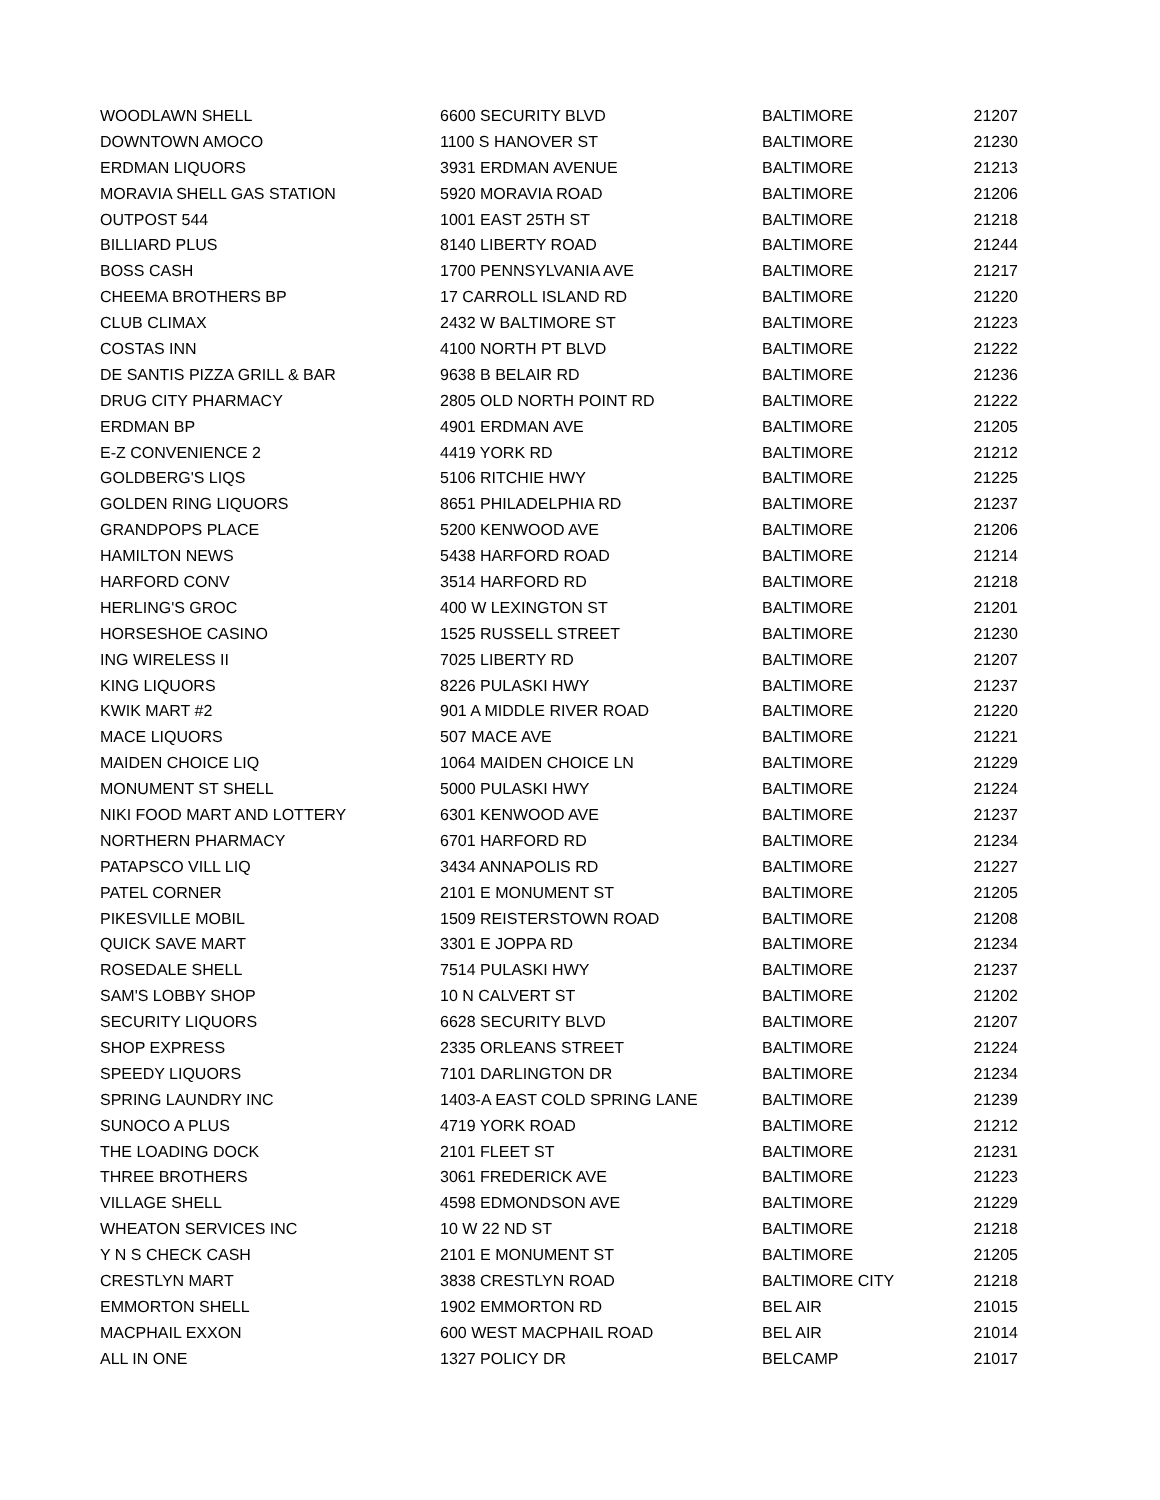| WOODLAWN SHELL | 6600 SECURITY BLVD | BALTIMORE | 21207 |
| DOWNTOWN AMOCO | 1100 S HANOVER ST | BALTIMORE | 21230 |
| ERDMAN LIQUORS | 3931 ERDMAN AVENUE | BALTIMORE | 21213 |
| MORAVIA SHELL GAS STATION | 5920 MORAVIA ROAD | BALTIMORE | 21206 |
| OUTPOST 544 | 1001 EAST 25TH ST | BALTIMORE | 21218 |
| BILLIARD PLUS | 8140 LIBERTY ROAD | BALTIMORE | 21244 |
| BOSS CASH | 1700 PENNSYLVANIA AVE | BALTIMORE | 21217 |
| CHEEMA BROTHERS BP | 17 CARROLL ISLAND RD | BALTIMORE | 21220 |
| CLUB CLIMAX | 2432 W BALTIMORE ST | BALTIMORE | 21223 |
| COSTAS INN | 4100 NORTH PT BLVD | BALTIMORE | 21222 |
| DE SANTIS PIZZA GRILL & BAR | 9638 B BELAIR RD | BALTIMORE | 21236 |
| DRUG CITY PHARMACY | 2805 OLD NORTH POINT RD | BALTIMORE | 21222 |
| ERDMAN BP | 4901 ERDMAN AVE | BALTIMORE | 21205 |
| E-Z CONVENIENCE 2 | 4419 YORK RD | BALTIMORE | 21212 |
| GOLDBERG'S LIQS | 5106 RITCHIE HWY | BALTIMORE | 21225 |
| GOLDEN RING LIQUORS | 8651 PHILADELPHIA RD | BALTIMORE | 21237 |
| GRANDPOPS PLACE | 5200 KENWOOD AVE | BALTIMORE | 21206 |
| HAMILTON NEWS | 5438 HARFORD ROAD | BALTIMORE | 21214 |
| HARFORD CONV | 3514 HARFORD RD | BALTIMORE | 21218 |
| HERLING'S GROC | 400 W LEXINGTON ST | BALTIMORE | 21201 |
| HORSESHOE CASINO | 1525 RUSSELL STREET | BALTIMORE | 21230 |
| ING WIRELESS II | 7025 LIBERTY RD | BALTIMORE | 21207 |
| KING LIQUORS | 8226 PULASKI HWY | BALTIMORE | 21237 |
| KWIK MART #2 | 901 A MIDDLE RIVER ROAD | BALTIMORE | 21220 |
| MACE LIQUORS | 507 MACE AVE | BALTIMORE | 21221 |
| MAIDEN CHOICE LIQ | 1064 MAIDEN CHOICE LN | BALTIMORE | 21229 |
| MONUMENT ST SHELL | 5000 PULASKI HWY | BALTIMORE | 21224 |
| NIKI FOOD MART AND LOTTERY | 6301 KENWOOD AVE | BALTIMORE | 21237 |
| NORTHERN PHARMACY | 6701 HARFORD RD | BALTIMORE | 21234 |
| PATAPSCO VILL LIQ | 3434 ANNAPOLIS RD | BALTIMORE | 21227 |
| PATEL CORNER | 2101 E MONUMENT ST | BALTIMORE | 21205 |
| PIKESVILLE MOBIL | 1509 REISTERSTOWN ROAD | BALTIMORE | 21208 |
| QUICK SAVE MART | 3301 E JOPPA RD | BALTIMORE | 21234 |
| ROSEDALE SHELL | 7514 PULASKI HWY | BALTIMORE | 21237 |
| SAM'S LOBBY SHOP | 10 N CALVERT ST | BALTIMORE | 21202 |
| SECURITY LIQUORS | 6628 SECURITY BLVD | BALTIMORE | 21207 |
| SHOP EXPRESS | 2335 ORLEANS STREET | BALTIMORE | 21224 |
| SPEEDY LIQUORS | 7101 DARLINGTON DR | BALTIMORE | 21234 |
| SPRING LAUNDRY INC | 1403-A EAST COLD SPRING LANE | BALTIMORE | 21239 |
| SUNOCO A PLUS | 4719 YORK ROAD | BALTIMORE | 21212 |
| THE LOADING DOCK | 2101 FLEET ST | BALTIMORE | 21231 |
| THREE BROTHERS | 3061 FREDERICK AVE | BALTIMORE | 21223 |
| VILLAGE SHELL | 4598 EDMONDSON AVE | BALTIMORE | 21229 |
| WHEATON SERVICES INC | 10 W 22 ND ST | BALTIMORE | 21218 |
| Y N S CHECK CASH | 2101 E MONUMENT ST | BALTIMORE | 21205 |
| CRESTLYN MART | 3838 CRESTLYN ROAD | BALTIMORE CITY | 21218 |
| EMMORTON SHELL | 1902 EMMORTON RD | BEL AIR | 21015 |
| MACPHAIL EXXON | 600 WEST MACPHAIL ROAD | BEL AIR | 21014 |
| ALL IN ONE | 1327 POLICY DR | BELCAMP | 21017 |